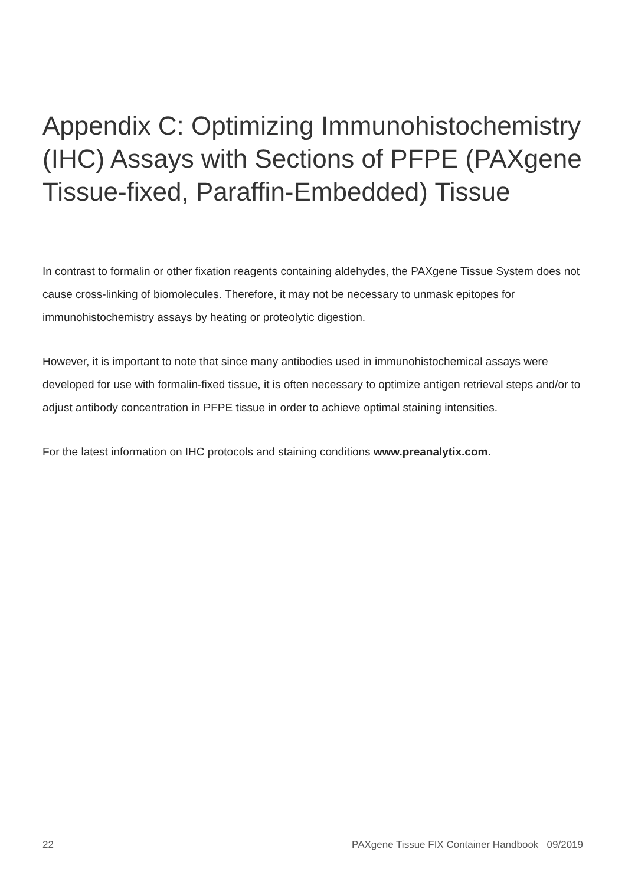Appendix C: Optimizing Immunohistochemistry (IHC) Assays with Sections of PFPE (PAXgene Tissue-fixed, Paraffin-Embedded) Tissue
In contrast to formalin or other fixation reagents containing aldehydes, the PAXgene Tissue System does not cause cross-linking of biomolecules. Therefore, it may not be necessary to unmask epitopes for immunohistochemistry assays by heating or proteolytic digestion.
However, it is important to note that since many antibodies used in immunohistochemical assays were developed for use with formalin-fixed tissue, it is often necessary to optimize antigen retrieval steps and/or to adjust antibody concentration in PFPE tissue in order to achieve optimal staining intensities.
For the latest information on IHC protocols and staining conditions www.preanalytix.com.
22 PAXgene Tissue FIX Container Handbook 09/2019